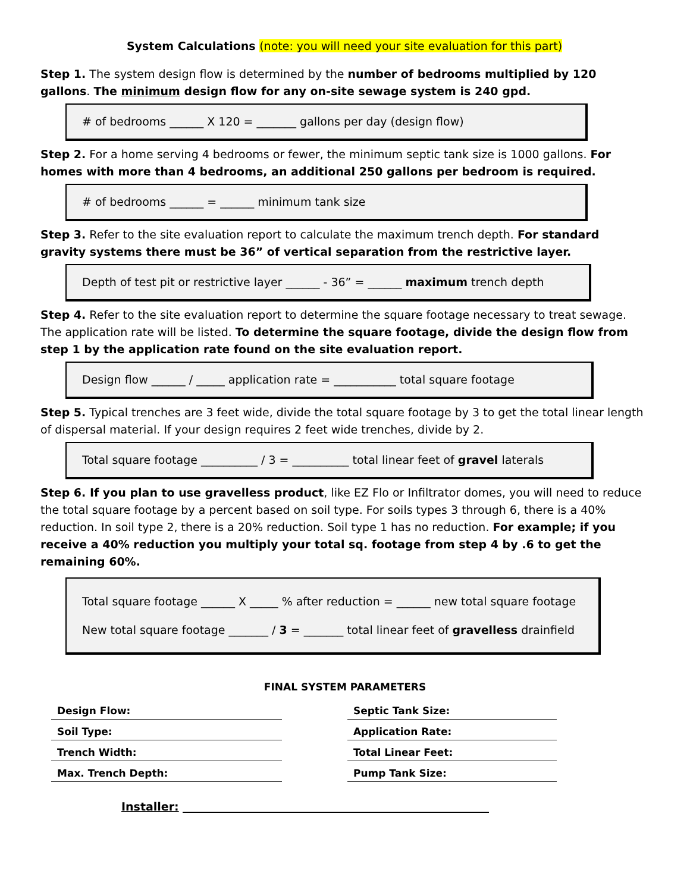System Calculations (note: you will need your site evaluation for this part)
Step 1. The system design flow is determined by the number of bedrooms multiplied by 120 gallons. The minimum design flow for any on-site sewage system is 240 gpd.
# of bedrooms ______ X 120 = _______ gallons per day (design flow)
Step 2. For a home serving 4 bedrooms or fewer, the minimum septic tank size is 1000 gallons. For homes with more than 4 bedrooms, an additional 250 gallons per bedroom is required.
# of bedrooms ______ = ______ minimum tank size
Step 3. Refer to the site evaluation report to calculate the maximum trench depth. For standard gravity systems there must be 36” of vertical separation from the restrictive layer.
Depth of test pit or restrictive layer ______ - 36” = ______ maximum trench depth
Step 4. Refer to the site evaluation report to determine the square footage necessary to treat sewage. The application rate will be listed. To determine the square footage, divide the design flow from step 1 by the application rate found on the site evaluation report.
Design flow ______ / _____ application rate = ___________ total square footage
Step 5. Typical trenches are 3 feet wide, divide the total square footage by 3 to get the total linear length of dispersal material. If your design requires 2 feet wide trenches, divide by 2.
Total square footage __________ / 3 = __________ total linear feet of gravel laterals
Step 6. If you plan to use gravelless product, like EZ Flo or Infiltrator domes, you will need to reduce the total square footage by a percent based on soil type. For soils types 3 through 6, there is a 40% reduction. In soil type 2, there is a 20% reduction. Soil type 1 has no reduction. For example; if you receive a 40% reduction you multiply your total sq. footage from step 4 by .6 to get the remaining 60%.
Total square footage ______ X _____ % after reduction = ______ new total square footage
New total square footage _______ / 3 = _______ total linear feet of gravelless drainfield
FINAL SYSTEM PARAMETERS
| Design Flow: | | Septic Tank Size: |
| Soil Type: | | Application Rate: |
| Trench Width: | | Total Linear Feet: |
| Max. Trench Depth: | | Pump Tank Size: |
Installer: